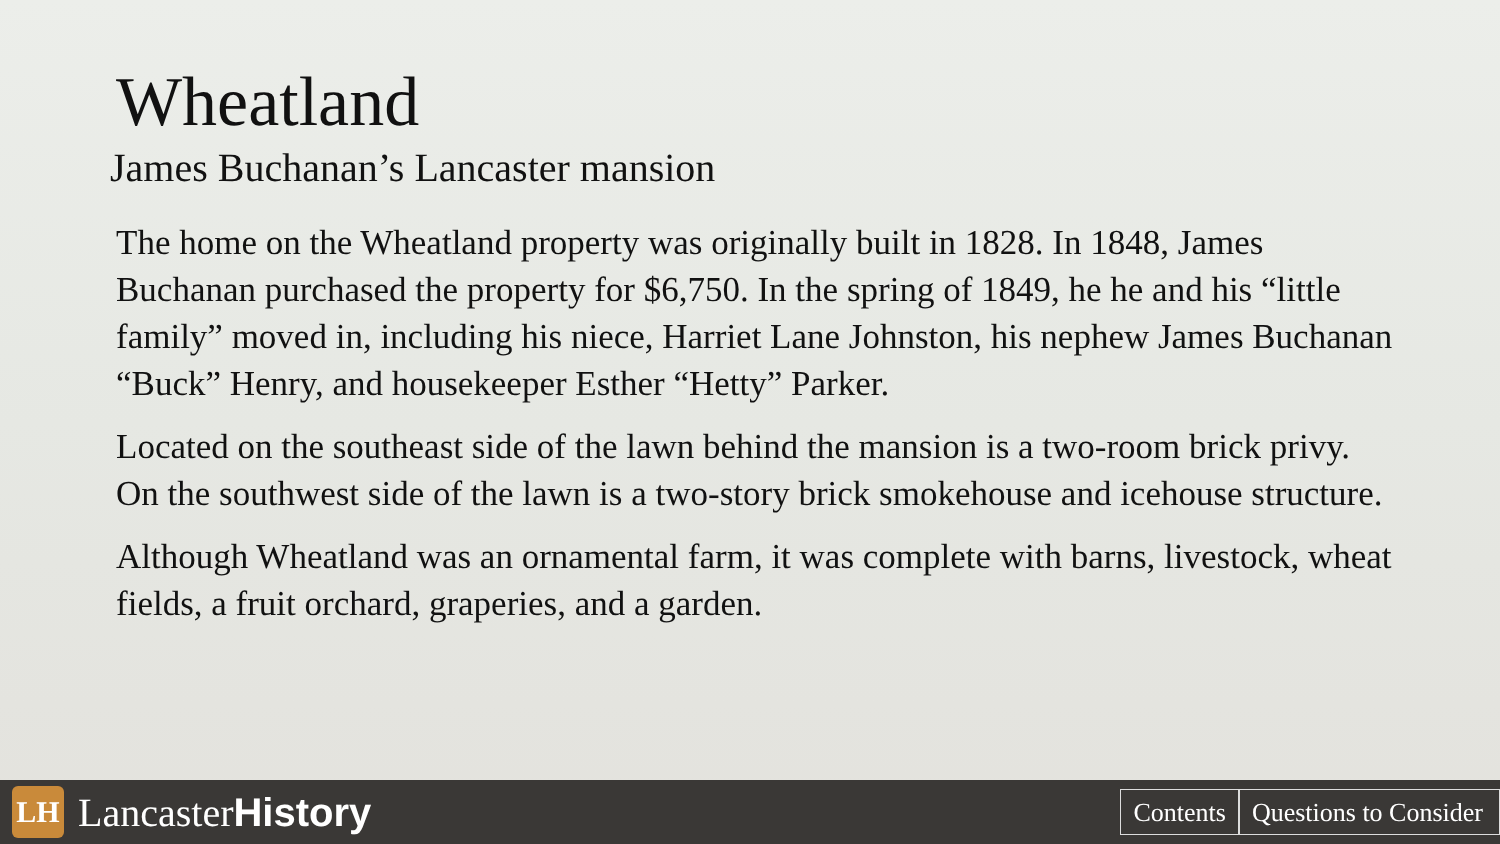Wheatland
James Buchanan’s Lancaster mansion
The home on the Wheatland property was originally built in 1828. In 1848, James Buchanan purchased the property for $6,750. In the spring of 1849, he he and his “little family” moved in, including his niece, Harriet Lane Johnston, his nephew James Buchanan “Buck” Henry, and housekeeper Esther “Hetty” Parker.
Located on the southeast side of the lawn behind the mansion is a two-room brick privy. On the southwest side of the lawn is a two-story brick smokehouse and icehouse structure.
Although Wheatland was an ornamental farm, it was complete with barns, livestock, wheat fields, a fruit orchard, graperies, and a garden.
LH
Lancaster History
Contents Questions to Consider